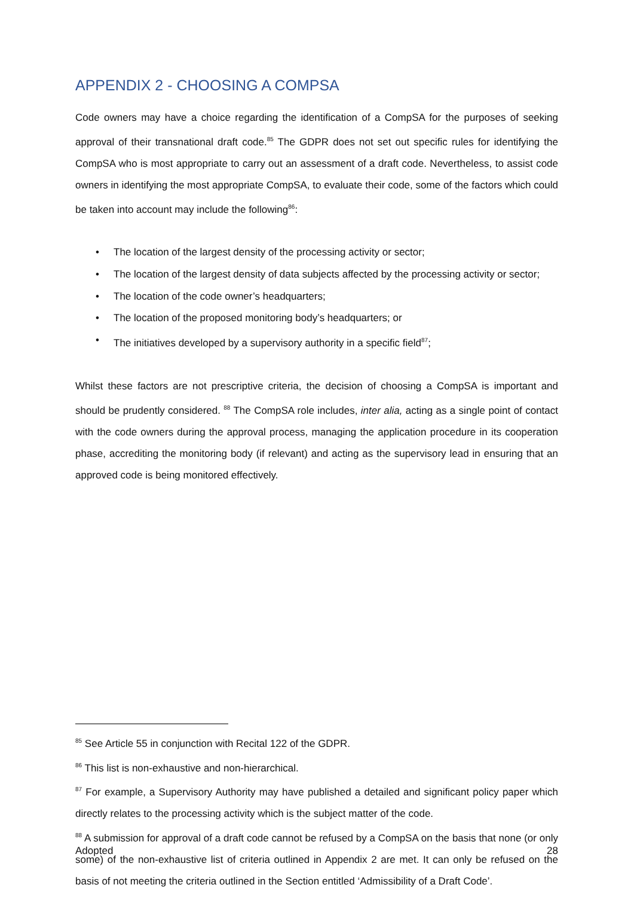APPENDIX 2 - CHOOSING A COMPSA
Code owners may have a choice regarding the identification of a CompSA for the purposes of seeking approval of their transnational draft code.<sup>85</sup> The GDPR does not set out specific rules for identifying the CompSA who is most appropriate to carry out an assessment of a draft code. Nevertheless, to assist code owners in identifying the most appropriate CompSA, to evaluate their code, some of the factors which could be taken into account may include the following<sup>86</sup>:
• The location of the largest density of the processing activity or sector;
• The location of the largest density of data subjects affected by the processing activity or sector;
• The location of the code owner’s headquarters;
• The location of the proposed monitoring body’s headquarters; or
• The initiatives developed by a supervisory authority in a specific field<sup>87</sup>;
Whilst these factors are not prescriptive criteria, the decision of choosing a CompSA is important and should be prudently considered. <sup>88</sup> The CompSA role includes, inter alia, acting as a single point of contact with the code owners during the approval process, managing the application procedure in its cooperation phase, accrediting the monitoring body (if relevant) and acting as the supervisory lead in ensuring that an approved code is being monitored effectively.
<sup>85</sup> See Article 55 in conjunction with Recital 122 of the GDPR.
<sup>86</sup> This list is non-exhaustive and non-hierarchical.
<sup>87</sup> For example, a Supervisory Authority may have published a detailed and significant policy paper which directly relates to the processing activity which is the subject matter of the code.
<sup>88</sup> A submission for approval of a draft code cannot be refused by a CompSA on the basis that none (or only some) of the non-exhaustive list of criteria outlined in Appendix 2 are met. It can only be refused on the basis of not meeting the criteria outlined in the Section entitled ‘Admissibility of a Draft Code’.
Adopted 28